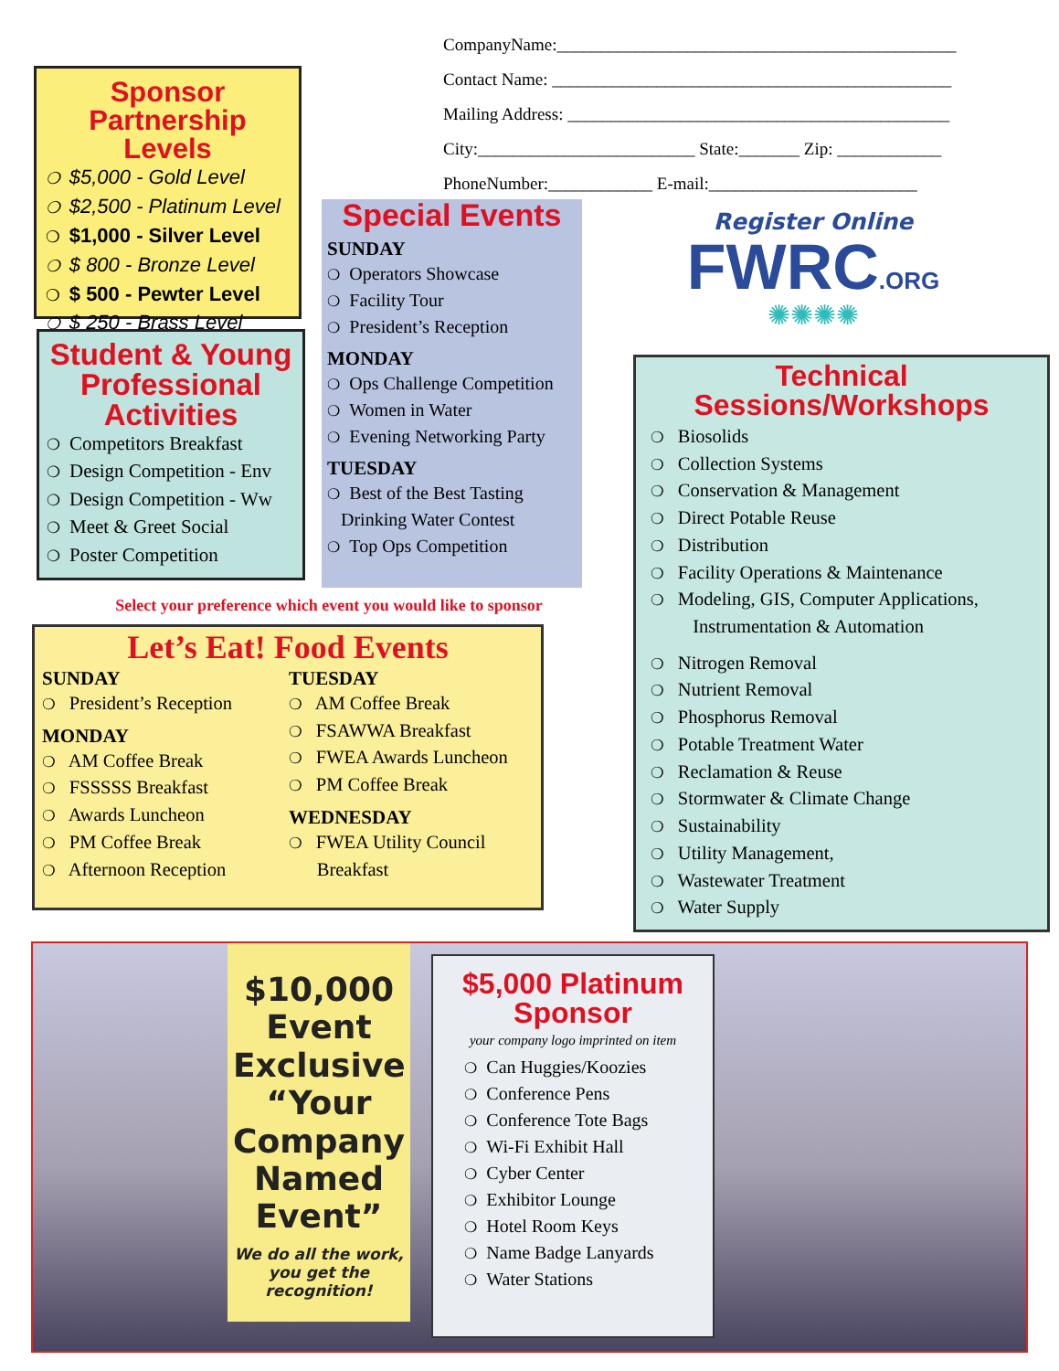CompanyName:______________________________________________
Contact Name: ______________________________________________
Mailing Address: ____________________________________________
City:_________________________ State:_______ Zip: ____________
PhoneNumber:____________ E-mail:________________________
Sponsor Partnership Levels
❍ $5,000 - Gold Level
❍ $2,500 - Platinum Level
❍ $1,000 - Silver Level
❍ $ 800 - Bronze Level
❍ $ 500 - Pewter Level
❍ $ 250 - Brass Level
Student & Young Professional Activities
❍ Competitors Breakfast
❍ Design Competition - Env
❍ Design Competition - Ww
❍ Meet & Greet Social
❍ Poster Competition
Special Events
SUNDAY
❍ Operators Showcase
❍ Facility Tour
❍ President’s Reception
MONDAY
❍ Ops Challenge Competition
❍ Women in Water
❍ Evening Networking Party
TUESDAY
❍ Best of the Best Tasting
Drinking Water Contest
❍ Top Ops Competition
Register Online
FWRC.ORG
✺✺✺✺
Technical Sessions/Workshops
❍ Biosolids
❍ Collection Systems
❍ Conservation & Management
❍ Direct Potable Reuse
❍ Distribution
❍ Facility Operations & Maintenance
❍ Modeling, GIS, Computer Applications,
Instrumentation & Automation
❍ Nitrogen Removal
❍ Nutrient Removal
❍ Phosphorus Removal
❍ Potable Treatment Water
❍ Reclamation & Reuse
❍ Stormwater & Climate Change
❍ Sustainability
❍ Utility Management,
❍ Wastewater Treatment
❍ Water Supply
Select your preference which event you would like to sponsor
Let’s Eat! Food Events
SUNDAY
❍ President’s Reception
MONDAY
❍ AM Coffee Break
❍ FSSSSS Breakfast
❍ Awards Luncheon
❍ PM Coffee Break
❍ Afternoon Reception
TUESDAY
❍ AM Coffee Break
❍ FSAWWA Breakfast
❍ FWEA Awards Luncheon
❍ PM Coffee Break
WEDNESDAY
❍ FWEA Utility Council
Breakfast
$10,000 Event Exclusive “Your Company Named Event”
We do all the work, you get the recognition!
$5,000 Platinum Sponsor
your company logo imprinted on item
❍ Can Huggies/Koozies
❍ Conference Pens
❍ Conference Tote Bags
❍ Wi-Fi Exhibit Hall
❍ Cyber Center
❍ Exhibitor Lounge
❍ Hotel Room Keys
❍ Name Badge Lanyards
❍ Water Stations